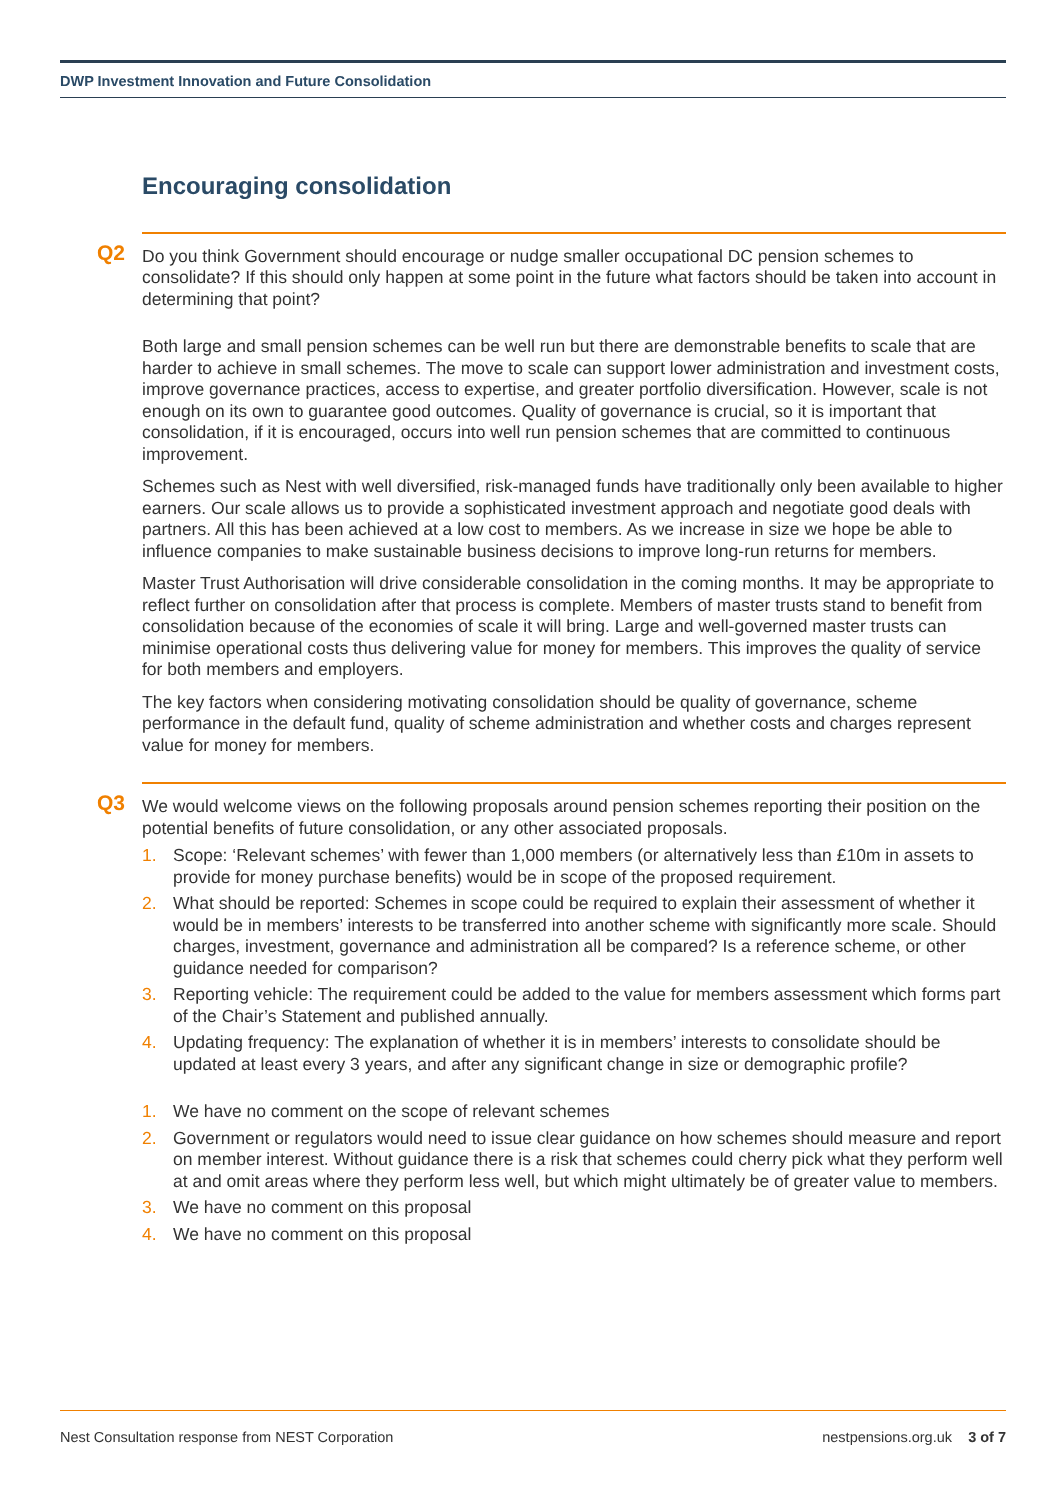DWP Investment Innovation and Future Consolidation
Encouraging consolidation
Q2
Do you think Government should encourage or nudge smaller occupational DC pension schemes to consolidate? If this should only happen at some point in the future what factors should be taken into account in determining that point?
Both large and small pension schemes can be well run but there are demonstrable benefits to scale that are harder to achieve in small schemes. The move to scale can support lower administration and investment costs, improve governance practices, access to expertise, and greater portfolio diversification. However, scale is not enough on its own to guarantee good outcomes. Quality of governance is crucial, so it is important that consolidation, if it is encouraged, occurs into well run pension schemes that are committed to continuous improvement.
Schemes such as Nest with well diversified, risk-managed funds have traditionally only been available to higher earners. Our scale allows us to provide a sophisticated investment approach and negotiate good deals with partners. All this has been achieved at a low cost to members. As we increase in size we hope be able to influence companies to make sustainable business decisions to improve long-run returns for members.
Master Trust Authorisation will drive considerable consolidation in the coming months. It may be appropriate to reflect further on consolidation after that process is complete. Members of master trusts stand to benefit from consolidation because of the economies of scale it will bring. Large and well-governed master trusts can minimise operational costs thus delivering value for money for members. This improves the quality of service for both members and employers.
The key factors when considering motivating consolidation should be quality of governance, scheme performance in the default fund, quality of scheme administration and whether costs and charges represent value for money for members.
Q3
We would welcome views on the following proposals around pension schemes reporting their position on the potential benefits of future consolidation, or any other associated proposals.
1. Scope: ‘Relevant schemes’ with fewer than 1,000 members (or alternatively less than £10m in assets to provide for money purchase benefits) would be in scope of the proposed requirement.
2. What should be reported: Schemes in scope could be required to explain their assessment of whether it would be in members’ interests to be transferred into another scheme with significantly more scale. Should charges, investment, governance and administration all be compared? Is a reference scheme, or other guidance needed for comparison?
3. Reporting vehicle: The requirement could be added to the value for members assessment which forms part of the Chair’s Statement and published annually.
4. Updating frequency: The explanation of whether it is in members’ interests to consolidate should be updated at least every 3 years, and after any significant change in size or demographic profile?
1. We have no comment on the scope of relevant schemes
2. Government or regulators would need to issue clear guidance on how schemes should measure and report on member interest. Without guidance there is a risk that schemes could cherry pick what they perform well at and omit areas where they perform less well, but which might ultimately be of greater value to members.
3. We have no comment on this proposal
4. We have no comment on this proposal
Nest Consultation response from NEST Corporation nestpensions.org.uk 3 of 7